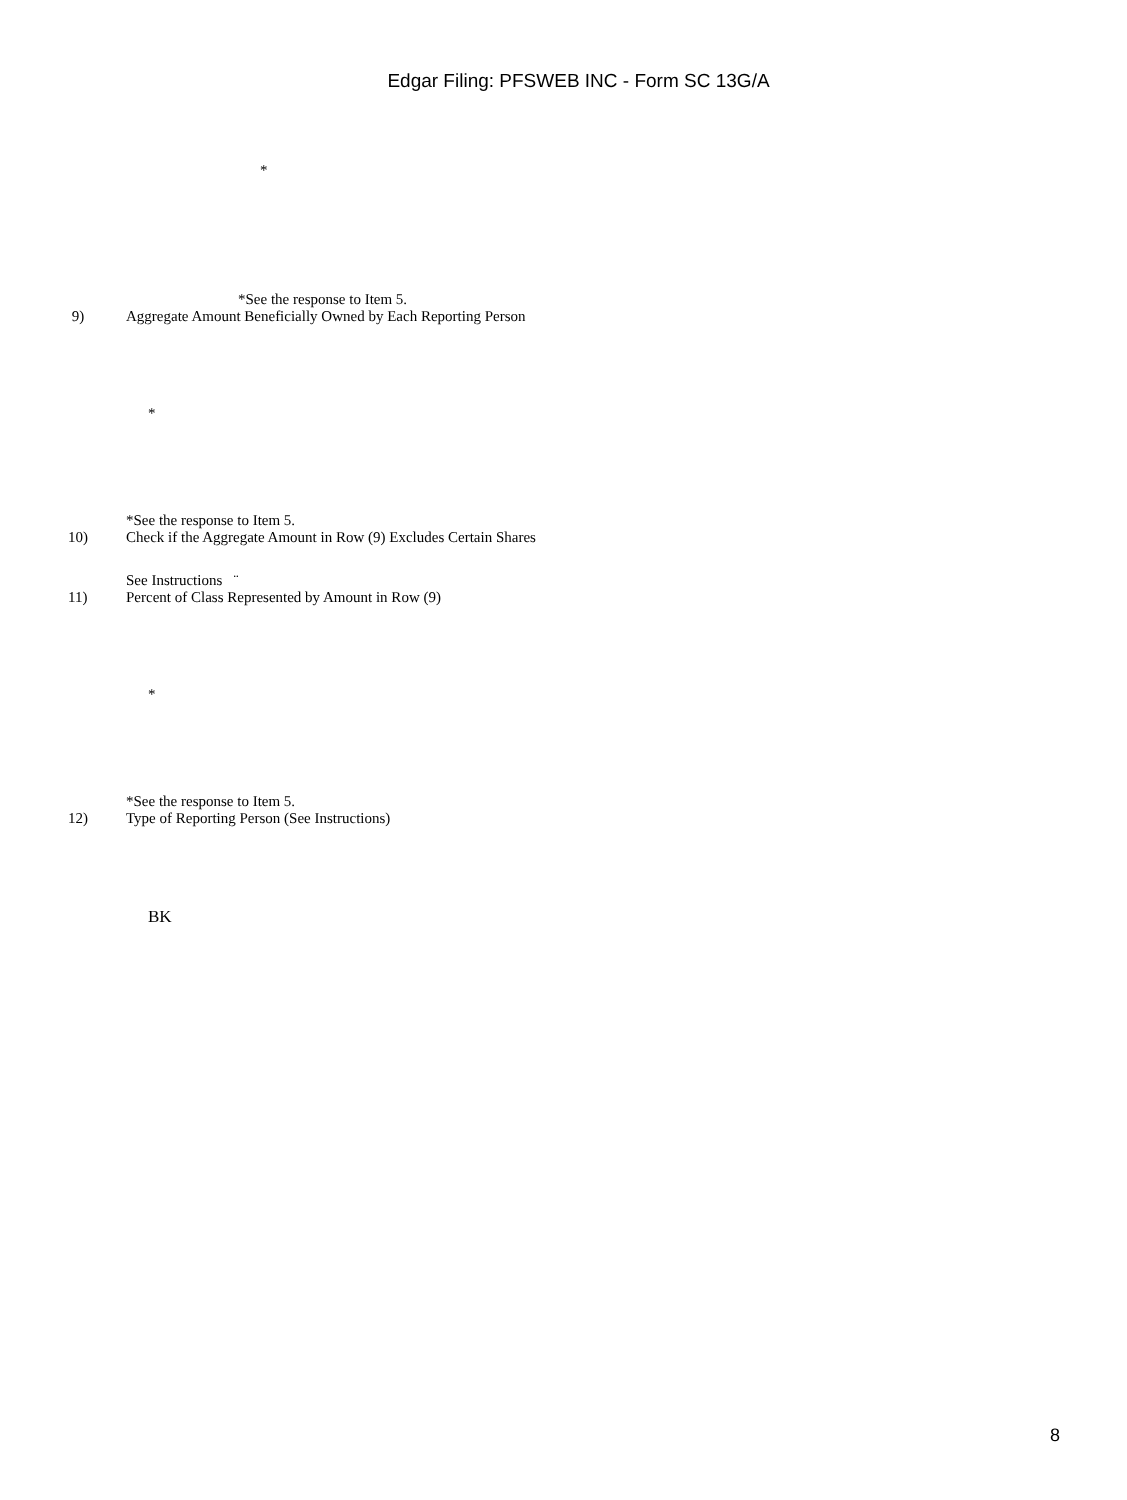Edgar Filing: PFSWEB INC - Form SC 13G/A
*
*See the response to Item 5.
9) Aggregate Amount Beneficially Owned by Each Reporting Person
*
*See the response to Item 5.
10) Check if the Aggregate Amount in Row (9) Excludes Certain Shares
See Instructions ¨
11) Percent of Class Represented by Amount in Row (9)
*
*See the response to Item 5.
12) Type of Reporting Person (See Instructions)
BK
8